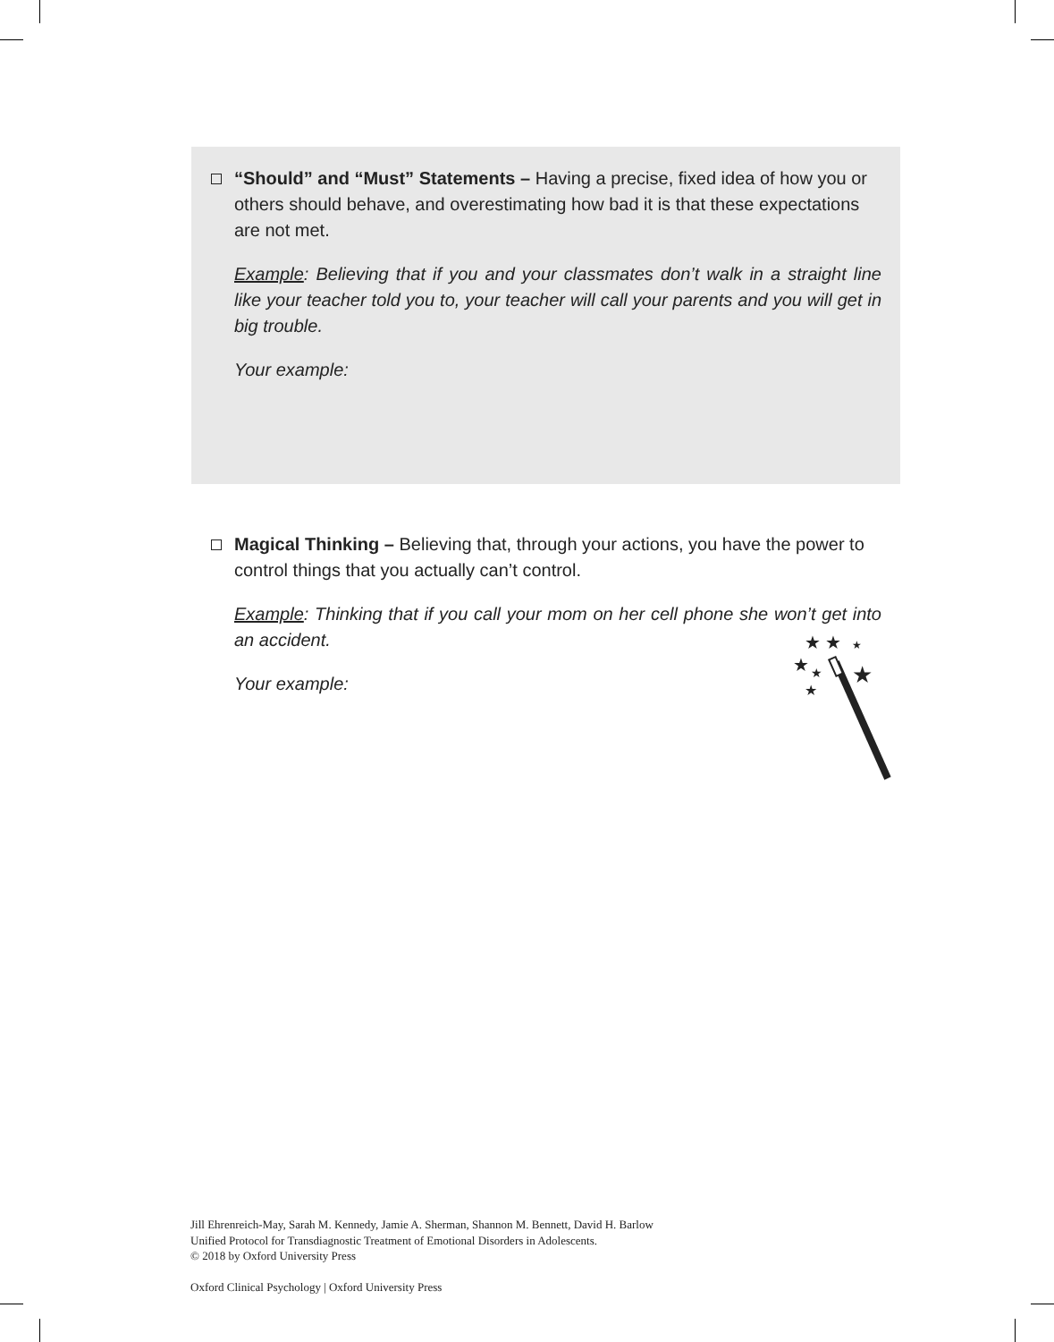“Should” and “Must” Statements – Having a precise, fixed idea of how you or others should behave, and overestimating how bad it is that these expectations are not met.
Example: Believing that if you and your classmates don’t walk in a straight line like your teacher told you to, your teacher will call your parents and you will get in big trouble.
Your example:
Magical Thinking – Believing that, through your actions, you have the power to control things that you actually can’t control.
Example: Thinking that if you call your mom on her cell phone she won’t get into an accident.
Your example:
★
★
★
★
★
★
★
Jill Ehrenreich-May, Sarah M. Kennedy, Jamie A. Sherman, Shannon M. Bennett, David H. Barlow
Unified Protocol for Transdiagnostic Treatment of Emotional Disorders in Adolescents.
© 2018 by Oxford University Press
Oxford Clinical Psychology | Oxford University Press